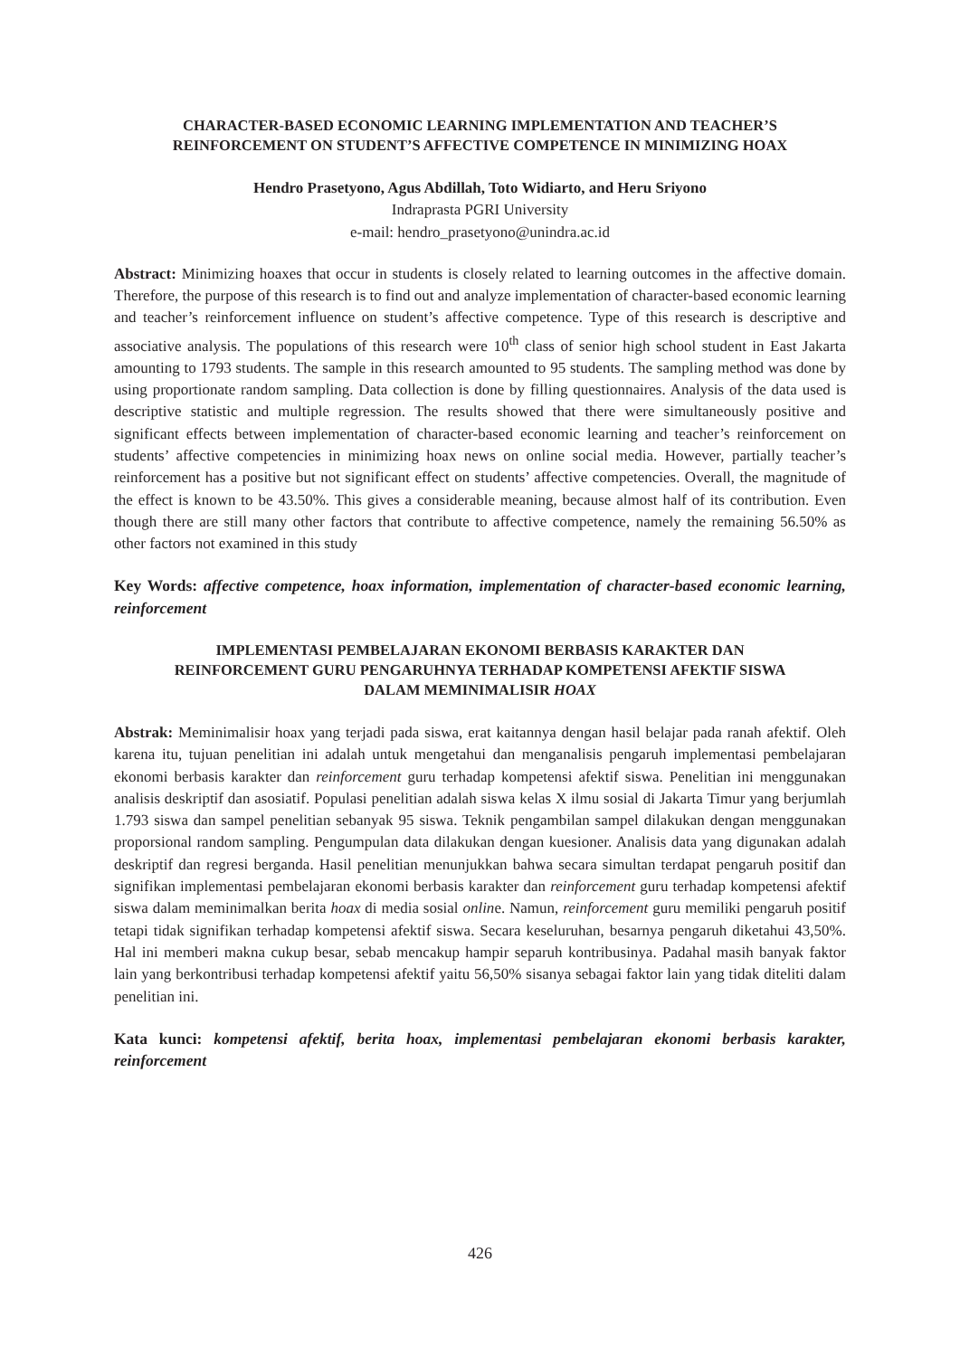CHARACTER-BASED ECONOMIC LEARNING IMPLEMENTATION AND TEACHER’S
REINFORCEMENT ON STUDENT’S AFFECTIVE COMPETENCE IN MINIMIZING HOAX
Hendro Prasetyono, Agus Abdillah, Toto Widiarto, and Heru Sriyono
Indraprasta PGRI University
e-mail: hendro_prasetyono@unindra.ac.id
Abstract: Minimizing hoaxes that occur in students is closely related to learning outcomes in the affective domain. Therefore, the purpose of this research is to find out and analyze implementation of character-based economic learning and teacher’s reinforcement influence on student’s affective competence. Type of this research is descriptive and associative analysis. The populations of this research were 10<sup>th</sup> class of senior high school student in East Jakarta amounting to 1793 students. The sample in this research amounted to 95 students. The sampling method was done by using proportionate random sampling. Data collection is done by filling questionnaires. Analysis of the data used is descriptive statistic and multiple regression. The results showed that there were simultaneously positive and significant effects between implementation of character-based economic learning and teacher’s reinforcement on students’ affective competencies in minimizing hoax news on online social media. However, partially teacher’s reinforcement has a positive but not significant effect on students’ affective competencies. Overall, the magnitude of the effect is known to be 43.50%. This gives a considerable meaning, because almost half of its contribution. Even though there are still many other factors that contribute to affective competence, namely the remaining 56.50% as other factors not examined in this study
Key Words: affective competence, hoax information, implementation of character-based economic learning, reinforcement
IMPLEMENTASI PEMBELAJARAN EKONOMI BERBASIS KARAKTER DAN
REINFORCEMENT GURU PENGARUHNYA TERHADAP KOMPETENSI AFEKTIF SISWA
DALAM MEMINIMALISIR HOAX
Abstrak: Meminimalisir hoax yang terjadi pada siswa, erat kaitannya dengan hasil belajar pada ranah afektif. Oleh karena itu, tujuan penelitian ini adalah untuk mengetahui dan menganalisis pengaruh implementasi pembelajaran ekonomi berbasis karakter dan reinforcement guru terhadap kompetensi afektif siswa. Penelitian ini menggunakan analisis deskriptif dan asosiatif. Populasi penelitian adalah siswa kelas X ilmu sosial di Jakarta Timur yang berjumlah 1.793 siswa dan sampel penelitian sebanyak 95 siswa. Teknik pengambilan sampel dilakukan dengan menggunakan proporsional random sampling. Pengumpulan data dilakukan dengan kuesioner. Analisis data yang digunakan adalah deskriptif dan regresi berganda. Hasil penelitian menunjukkan bahwa secara simultan terdapat pengaruh positif dan signifikan implementasi pembelajaran ekonomi berbasis karakter dan reinforcement guru terhadap kompetensi afektif siswa dalam meminimalkan berita hoax di media sosial online. Namun, reinforcement guru memiliki pengaruh positif tetapi tidak signifikan terhadap kompetensi afektif siswa. Secara keseluruhan, besarnya pengaruh diketahui 43,50%. Hal ini memberi makna cukup besar, sebab mencakup hampir separuh kontribusinya. Padahal masih banyak faktor lain yang berkontribusi terhadap kompetensi afektif yaitu 56,50% sisanya sebagai faktor lain yang tidak diteliti dalam penelitian ini.
Kata kunci: kompetensi afektif, berita hoax, implementasi pembelajaran ekonomi berbasis karakter, reinforcement
426